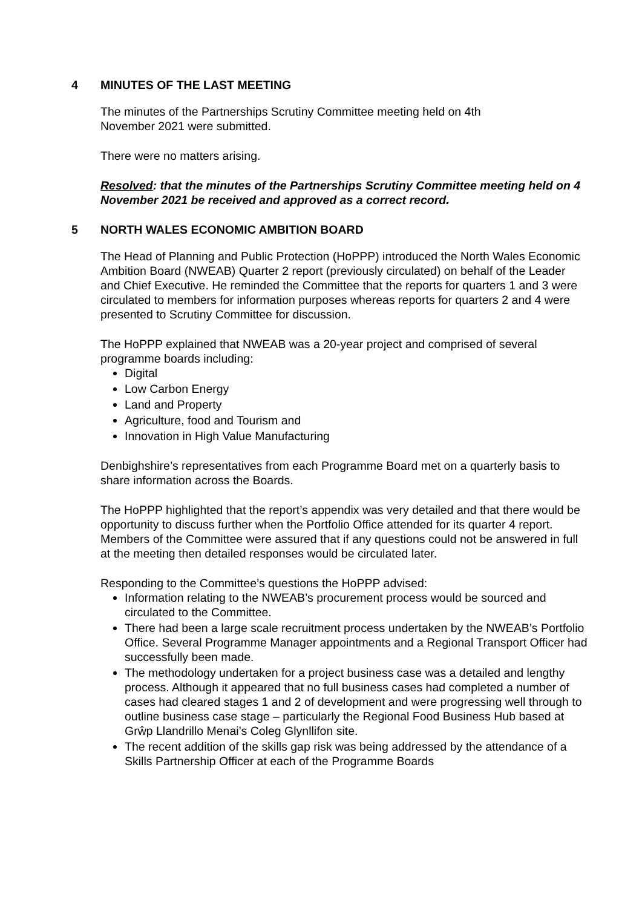4 MINUTES OF THE LAST MEETING
The minutes of the Partnerships Scrutiny Committee meeting held on 4th
November 2021 were submitted.
There were no matters arising.
Resolved: that the minutes of the Partnerships Scrutiny Committee meeting held on 4 November 2021 be received and approved as a correct record.
5 NORTH WALES ECONOMIC AMBITION BOARD
The Head of Planning and Public Protection (HoPPP) introduced the North Wales Economic Ambition Board (NWEAB) Quarter 2 report (previously circulated) on behalf of the Leader and Chief Executive. He reminded the Committee that the reports for quarters 1 and 3 were circulated to members for information purposes whereas reports for quarters 2 and 4 were presented to Scrutiny Committee for discussion.
The HoPPP explained that NWEAB was a 20-year project and comprised of several programme boards including:
Digital
Low Carbon Energy
Land and Property
Agriculture, food and Tourism and
Innovation in High Value Manufacturing
Denbighshire’s representatives from each Programme Board met on a quarterly basis to share information across the Boards.
The HoPPP highlighted that the report’s appendix was very detailed and that there would be opportunity to discuss further when the Portfolio Office attended for its quarter 4 report. Members of the Committee were assured that if any questions could not be answered in full at the meeting then detailed responses would be circulated later.
Responding to the Committee’s questions the HoPPP advised:
Information relating to the NWEAB’s procurement process would be sourced and circulated to the Committee.
There had been a large scale recruitment process undertaken by the NWEAB’s Portfolio Office. Several Programme Manager appointments and a Regional Transport Officer had successfully been made.
The methodology undertaken for a project business case was a detailed and lengthy process. Although it appeared that no full business cases had completed a number of cases had cleared stages 1 and 2 of development and were progressing well through to outline business case stage – particularly the Regional Food Business Hub based at Grŵp Llandrillo Menai’s Coleg Glynllifon site.
The recent addition of the skills gap risk was being addressed by the attendance of a Skills Partnership Officer at each of the Programme Boards